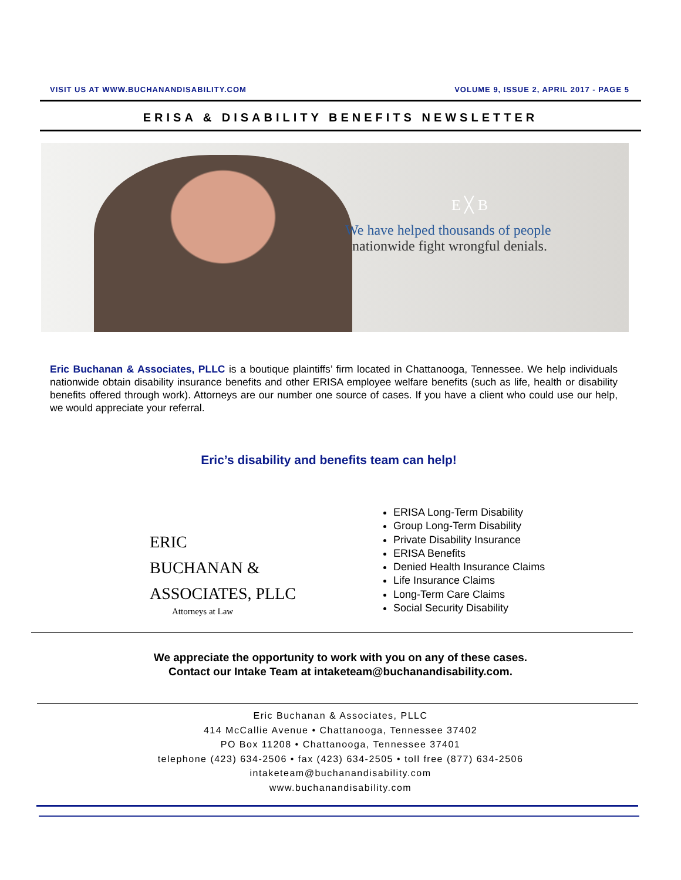VISIT US AT WWW.BUCHANANDISABILITY.COM VOLUME 9, ISSUE 2, APRIL 2017 - PAGE 5
ERISA & DISABILITY BENEFITS NEWSLETTER
E ╳ B
We have helped thousands of people
nationwide fight wrongful denials.
Eric Buchanan & Associates, PLLC is a boutique plaintiffs’ firm located in Chattanooga, Tennessee. We help individuals nationwide obtain disability insurance benefits and other ERISA employee welfare benefits (such as life, health or disability benefits offered through work). Attorneys are our number one source of cases. If you have a client who could use our help, we would appreciate your referral.
Eric’s disability and benefits team can help!
ERIC
BUCHANAN &
ASSOCIATES, PLLC
Attorneys at Law
ERISA Long-Term Disability
Group Long-Term Disability
Private Disability Insurance
ERISA Benefits
Denied Health Insurance Claims
Life Insurance Claims
Long-Term Care Claims
Social Security Disability
We appreciate the opportunity to work with you on any of these cases.
Contact our Intake Team at intaketeam@buchanandisability.com.
Eric Buchanan & Associates, PLLC
414 McCallie Avenue • Chattanooga, Tennessee 37402
PO Box 11208 • Chattanooga, Tennessee 37401
telephone (423) 634-2506 • fax (423) 634-2505 • toll free (877) 634-2506
intaketeam@buchanandisability.com
www.buchanandisability.com